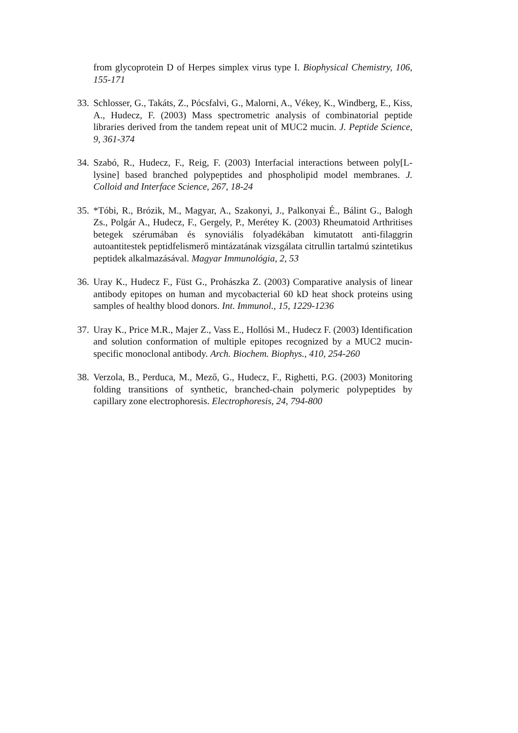from glycoprotein D of Herpes simplex virus type I. Biophysical Chemistry, 106, 155-171
33. Schlosser, G., Takáts, Z., Pócsfalvi, G., Malorni, A., Vékey, K., Windberg, E., Kiss, A., Hudecz, F. (2003) Mass spectrometric analysis of combinatorial peptide libraries derived from the tandem repeat unit of MUC2 mucin. J. Peptide Science, 9, 361-374
34. Szabó, R., Hudecz, F., Reig, F. (2003) Interfacial interactions between poly[L-lysine] based branched polypeptides and phospholipid model membranes. J. Colloid and Interface Science, 267, 18-24
35. *Tóbi, R., Brózik, M., Magyar, A., Szakonyi, J., Palkonyai É., Bálint G., Balogh Zs., Polgár A., Hudecz, F., Gergely, P., Merétey K. (2003) Rheumatoid Arthritises betegek szérumában és synoviális folyadékában kimutatott anti-filaggrin autoantitestek peptidfelismerő mintázatának vizsgálata citrullin tartalmú szintetikus peptidek alkalmazásával. Magyar Immunológia, 2, 53
36. Uray K., Hudecz F., Füst G., Prohászka Z. (2003) Comparative analysis of linear antibody epitopes on human and mycobacterial 60 kD heat shock proteins using samples of healthy blood donors. Int. Immunol., 15, 1229-1236
37. Uray K., Price M.R., Majer Z., Vass E., Hollósi M., Hudecz F. (2003) Identification and solution conformation of multiple epitopes recognized by a MUC2 mucin-specific monoclonal antibody. Arch. Biochem. Biophys., 410, 254-260
38. Verzola, B., Perduca, M., Mező, G., Hudecz, F., Righetti, P.G. (2003) Monitoring folding transitions of synthetic, branched-chain polymeric polypeptides by capillary zone electrophoresis. Electrophoresis, 24, 794-800